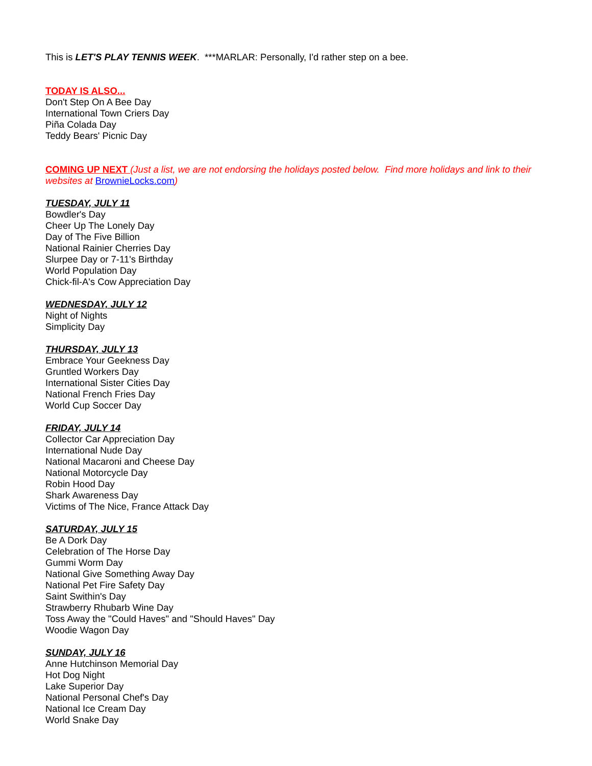This is LET'S PLAY TENNIS WEEK. ***MARLAR: Personally, I'd rather step on a bee.
TODAY IS ALSO...
Don't Step On A Bee Day
International Town Criers Day
Piña Colada Day
Teddy Bears' Picnic Day
COMING UP NEXT (Just a list, we are not endorsing the holidays posted below. Find more holidays and link to their websites at BrownieLocks.com)
TUESDAY, JULY 11
Bowdler's Day
Cheer Up The Lonely Day
Day of The Five Billion
National Rainier Cherries Day
Slurpee Day or 7-11's Birthday
World Population Day
Chick-fil-A's Cow Appreciation Day
WEDNESDAY, JULY 12
Night of Nights
Simplicity Day
THURSDAY, JULY 13
Embrace Your Geekness Day
Gruntled Workers Day
International Sister Cities Day
National French Fries Day
World Cup Soccer Day
FRIDAY, JULY 14
Collector Car Appreciation Day
International Nude Day
National Macaroni and Cheese Day
National Motorcycle Day
Robin Hood Day
Shark Awareness Day
Victims of The Nice, France Attack Day
SATURDAY, JULY 15
Be A Dork Day
Celebration of The Horse Day
Gummi Worm Day
National Give Something Away Day
National Pet Fire Safety Day
Saint Swithin's Day
Strawberry Rhubarb Wine Day
Toss Away the "Could Haves" and "Should Haves" Day
Woodie Wagon Day
SUNDAY, JULY 16
Anne Hutchinson Memorial Day
Hot Dog Night
Lake Superior Day
National Personal Chef's Day
National Ice Cream Day
World Snake Day